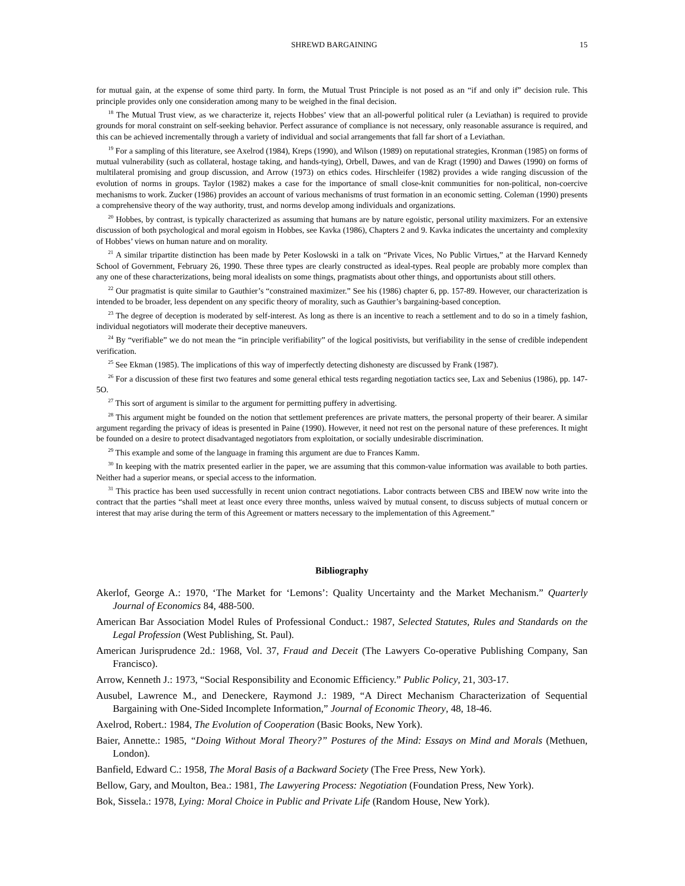SHREWD BARGAINING 15
for mutual gain, at the expense of some third party. In form, the Mutual Trust Principle is not posed as an “if and only if” decision rule. This principle provides only one consideration among many to be weighed in the final decision.
<sup>18</sup> The Mutual Trust view, as we characterize it, rejects Hobbes’ view that an all-powerful political ruler (a Leviathan) is required to provide grounds for moral constraint on self-seeking behavior. Perfect assurance of compliance is not necessary, only reasonable assurance is required, and this can be achieved incrementally through a variety of individual and social arrangements that fall far short of a Leviathan.
<sup>19</sup> For a sampling of this literature, see Axelrod (1984), Kreps (1990), and Wilson (1989) on reputational strategies, Kronman (1985) on forms of mutual vulnerability (such as collateral, hostage taking, and hands-tying), Orbell, Dawes, and van de Kragt (1990) and Dawes (1990) on forms of multilateral promising and group discussion, and Arrow (1973) on ethics codes. Hirschleifer (1982) provides a wide ranging discussion of the evolution of norms in groups. Taylor (1982) makes a case for the importance of small close-knit communities for non-political, non-coercive mechanisms to work. Zucker (1986) provides an account of various mechanisms of trust formation in an economic setting. Coleman (1990) presents a comprehensive theory of the way authority, trust, and norms develop among individuals and organizations.
<sup>20</sup> Hobbes, by contrast, is typically characterized as assuming that humans are by nature egoistic, personal utility maximizers. For an extensive discussion of both psychological and moral egoism in Hobbes, see Kavka (1986), Chapters 2 and 9. Kavka indicates the uncertainty and complexity of Hobbes’ views on human nature and on morality.
<sup>21</sup> A similar tripartite distinction has been made by Peter Koslowski in a talk on “Private Vices, No Public Virtues,” at the Harvard Kennedy School of Government, February 26, 1990. These three types are clearly constructed as ideal-types. Real people are probably more complex than any one of these characterizations, being moral idealists on some things, pragmatists about other things, and opportunists about still others.
<sup>22</sup> Our pragmatist is quite similar to Gauthier’s “constrained maximizer.” See his (1986) chapter 6, pp. 157-89. However, our characterization is intended to be broader, less dependent on any specific theory of morality, such as Gauthier’s bargaining-based conception.
<sup>23</sup> The degree of deception is moderated by self-interest. As long as there is an incentive to reach a settlement and to do so in a timely fashion, individual negotiators will moderate their deceptive maneuvers.
<sup>24</sup> By “verifiable” we do not mean the “in principle verifiability” of the logical positivists, but verifiability in the sense of credible independent verification.
<sup>25</sup> See Ekman (1985). The implications of this way of imperfectly detecting dishonesty are discussed by Frank (1987).
<sup>26</sup> For a discussion of these first two features and some general ethical tests regarding negotiation tactics see, Lax and Sebenius (1986), pp. 147-5O.
<sup>27</sup> This sort of argument is similar to the argument for permitting puffery in advertising.
<sup>28</sup> This argument might be founded on the notion that settlement preferences are private matters, the personal property of their bearer. A similar argument regarding the privacy of ideas is presented in Paine (1990). However, it need not rest on the personal nature of these preferences. It might be founded on a desire to protect disadvantaged negotiators from exploitation, or socially undesirable discrimination.
<sup>29</sup> This example and some of the language in framing this argument are due to Frances Kamm.
<sup>30</sup> In keeping with the matrix presented earlier in the paper, we are assuming that this common-value information was available to both parties. Neither had a superior means, or special access to the information.
<sup>31</sup> This practice has been used successfully in recent union contract negotiations. Labor contracts between CBS and IBEW now write into the contract that the parties “shall meet at least once every three months, unless waived by mutual consent, to discuss subjects of mutual concern or interest that may arise during the term of this Agreement or matters necessary to the implementation of this Agreement.”
Bibliography
Akerlof, George A.: 1970, ‘The Market for ‘Lemons’: Quality Uncertainty and the Market Mechanism.” Quarterly Journal of Economics 84, 488-500.
American Bar Association Model Rules of Professional Conduct.: 1987, Selected Statutes, Rules and Standards on the Legal Profession (West Publishing, St. Paul).
American Jurisprudence 2d.: 1968, Vol. 37, Fraud and Deceit (The Lawyers Co-operative Publishing Company, San Francisco).
Arrow, Kenneth J.: 1973, “Social Responsibility and Economic Efficiency.” Public Policy, 21, 303-17.
Ausubel, Lawrence M., and Deneckere, Raymond J.: 1989, “A Direct Mechanism Characterization of Sequential Bargaining with One-Sided Incomplete Information,” Journal of Economic Theory, 48, 18-46.
Axelrod, Robert.: 1984, The Evolution of Cooperation (Basic Books, New York).
Baier, Annette.: 1985, “Doing Without Moral Theory?” Postures of the Mind: Essays on Mind and Morals (Methuen, London).
Banfield, Edward C.: 1958, The Moral Basis of a Backward Society (The Free Press, New York).
Bellow, Gary, and Moulton, Bea.: 1981, The Lawyering Process: Negotiation (Foundation Press, New York).
Bok, Sissela.: 1978, Lying: Moral Choice in Public and Private Life (Random House, New York).